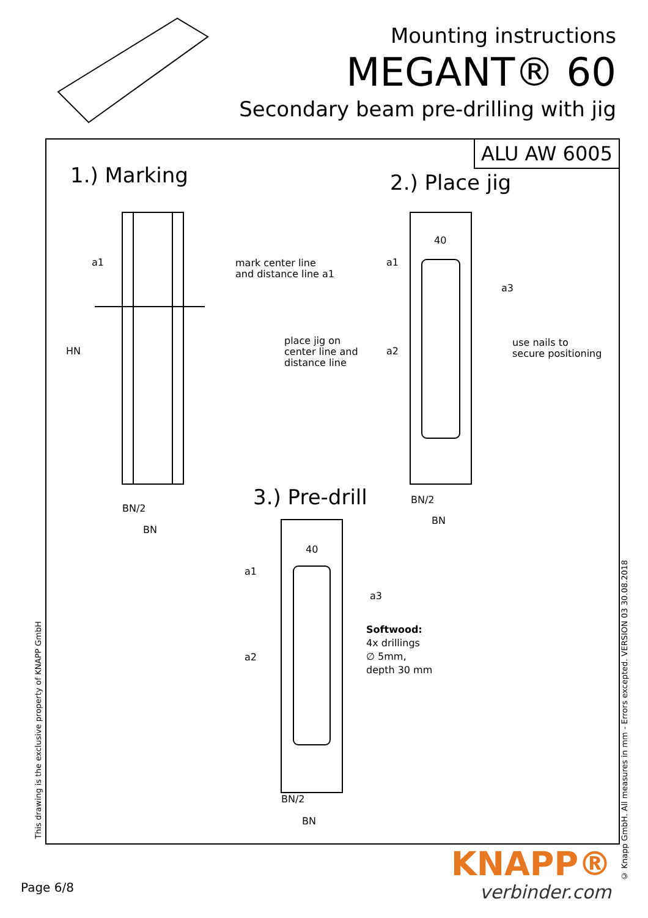Mounting instructions
MEGANT® 60
Secondary beam pre-drilling with jig
ALU AW 6005
1.) Marking 2.) Place jig
mark center line
and distance line a1
a1
HN
BN/2
BN
40
a1
a3
a2
place jig on
center line and
distance line
use nails to
secure positioning
BN/2
BN
3.) Pre-drill
40
a1
a3
a2
Softwood:
4x drillings
∅ 5mm,
depth 30 mm
BN/2
BN
This drawing is the exclusive property of KNAPP GmbH
© Knapp GmbH. All measures in mm - Errors excepted. VERSION 03 30.08.2018
Page 6/8
KNAPP®
verbinder.com